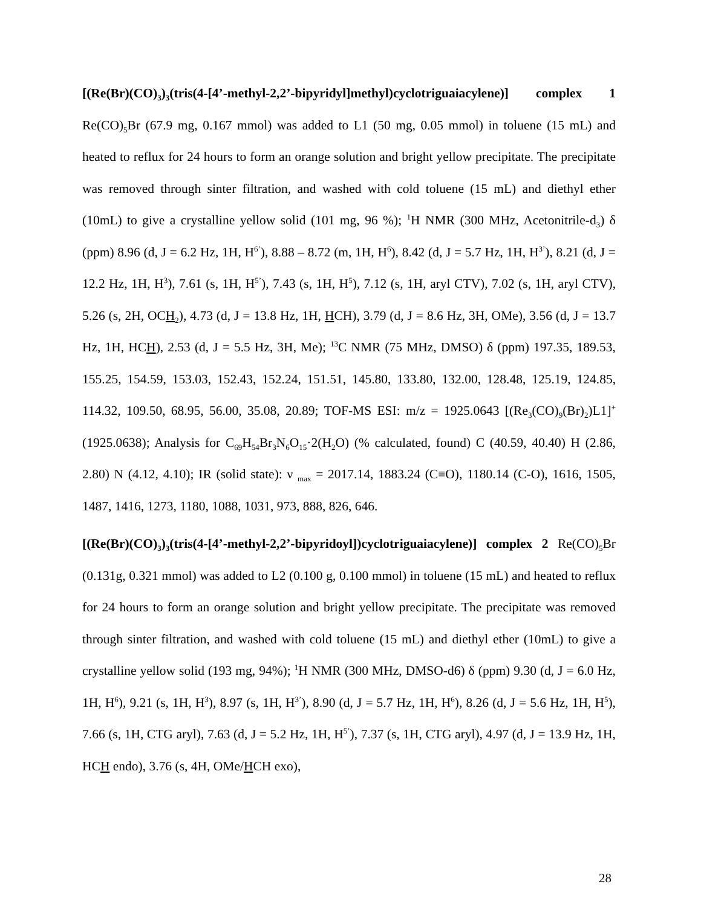[(Re(Br)(CO)<sub>3</sub>)<sub>3</sub>(tris(4-[4’-methyl-2,2’-bipyridyl]methyl)cyclotriguaiacylene)] complex 1 Re(CO)<sub>5</sub>Br (67.9 mg, 0.167 mmol) was added to L1 (50 mg, 0.05 mmol) in toluene (15 mL) and heated to reflux for 24 hours to form an orange solution and bright yellow precipitate. The precipitate was removed through sinter filtration, and washed with cold toluene (15 mL) and diethyl ether (10mL) to give a crystalline yellow solid (101 mg, 96 %); <sup>1</sup>H NMR (300 MHz, Acetonitrile-d<sub>3</sub>) δ (ppm) 8.96 (d, J = 6.2 Hz, 1H, H<sup>6’</sup>), 8.88 – 8.72 (m, 1H, H<sup>6</sup>), 8.42 (d, J = 5.7 Hz, 1H, H<sup>3’</sup>), 8.21 (d, J = 12.2 Hz, 1H, H<sup>3</sup>), 7.61 (s, 1H, H<sup>5’</sup>), 7.43 (s, 1H, H<sup>5</sup>), 7.12 (s, 1H, aryl CTV), 7.02 (s, 1H, aryl CTV), 5.26 (s, 2H, OCH<sub>2</sub>), 4.73 (d, J = 13.8 Hz, 1H, HCH), 3.79 (d, J = 8.6 Hz, 3H, OMe), 3.56 (d, J = 13.7 Hz, 1H, HCH), 2.53 (d, J = 5.5 Hz, 3H, Me); <sup>13</sup>C NMR (75 MHz, DMSO) δ (ppm) 197.35, 189.53, 155.25, 154.59, 153.03, 152.43, 152.24, 151.51, 145.80, 133.80, 132.00, 128.48, 125.19, 124.85, 114.32, 109.50, 68.95, 56.00, 35.08, 20.89; TOF-MS ESI: m/z = 1925.0643 [(Re<sub>3</sub>(CO)<sub>9</sub>(Br)<sub>2</sub>)L1]<sup>+</sup> (1925.0638); Analysis for C<sub>69</sub>H<sub>54</sub>Br<sub>3</sub>N<sub>6</sub>O<sub>15</sub>·2(H<sub>2</sub>O) (% calculated, found) C (40.59, 40.40) H (2.86, 2.80) N (4.12, 4.10); IR (solid state): ν <sub>max</sub> = 2017.14, 1883.24 (C≡O), 1180.14 (C-O), 1616, 1505, 1487, 1416, 1273, 1180, 1088, 1031, 973, 888, 826, 646.
[(Re(Br)(CO)<sub>3</sub>)<sub>3</sub>(tris(4-[4’-methyl-2,2’-bipyridoyl])cyclotriguaiacylene)] complex 2 Re(CO)<sub>5</sub>Br (0.131g, 0.321 mmol) was added to L2 (0.100 g, 0.100 mmol) in toluene (15 mL) and heated to reflux for 24 hours to form an orange solution and bright yellow precipitate. The precipitate was removed through sinter filtration, and washed with cold toluene (15 mL) and diethyl ether (10mL) to give a crystalline yellow solid (193 mg, 94%); <sup>1</sup>H NMR (300 MHz, DMSO-d6) δ (ppm) 9.30 (d, J = 6.0 Hz, 1H, H<sup>6</sup>), 9.21 (s, 1H, H<sup>3</sup>), 8.97 (s, 1H, H<sup>3’</sup>), 8.90 (d, J = 5.7 Hz, 1H, H<sup>6</sup>), 8.26 (d, J = 5.6 Hz, 1H, H<sup>5</sup>), 7.66 (s, 1H, CTG aryl), 7.63 (d, J = 5.2 Hz, 1H, H<sup>5’</sup>), 7.37 (s, 1H, CTG aryl), 4.97 (d, J = 13.9 Hz, 1H, HCH endo), 3.76 (s, 4H, OMe/HCH exo),
28